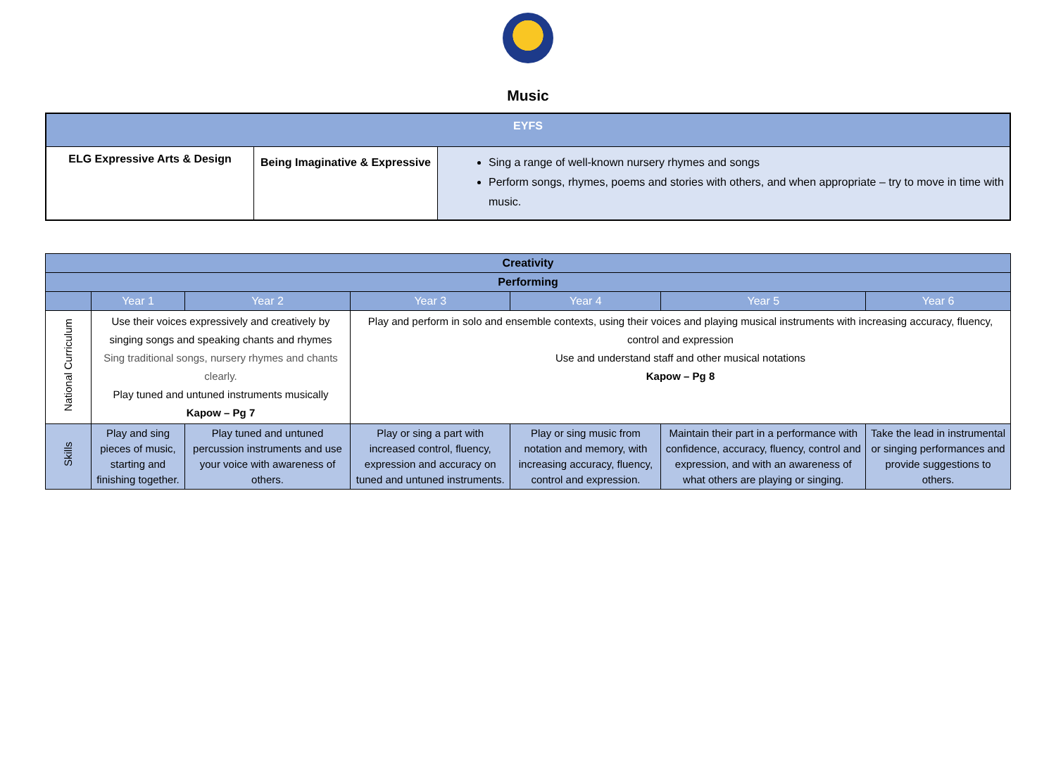Music
| EYFS | | |
| ELG Expressive Arts & Design | Being Imaginative & Expressive | Sing a range of well-known nursery rhymes and songs Perform songs, rhymes, poems and stories with others, and when appropriate – try to move in time with music. |
| Creativity | | | | | | |
| Performing | | | | | | |
| | Year 1 | Year 2 | Year 3 | Year 4 | Year 5 | Year 6 |
| National Curriculum | Use their voices expressively and creatively by singing songs and speaking chants and rhymes Sing traditional songs, nursery rhymes and chants clearly. Play tuned and untuned instruments musically Kapow – Pg 7 | | Play and perform in solo and ensemble contexts, using their voices and playing musical instruments with increasing accuracy, fluency, control and expression Use and understand staff and other musical notations Kapow – Pg 8 | | | |
| Skills | Play and sing pieces of music, starting and finishing together. | Play tuned and untuned percussion instruments and use your voice with awareness of others. | Play or sing a part with increased control, fluency, expression and accuracy on tuned and untuned instruments. | Play or sing music from notation and memory, with increasing accuracy, fluency, control and expression. | Maintain their part in a performance with confidence, accuracy, fluency, control and expression, and with an awareness of what others are playing or singing. | Take the lead in instrumental or singing performances and provide suggestions to others. |